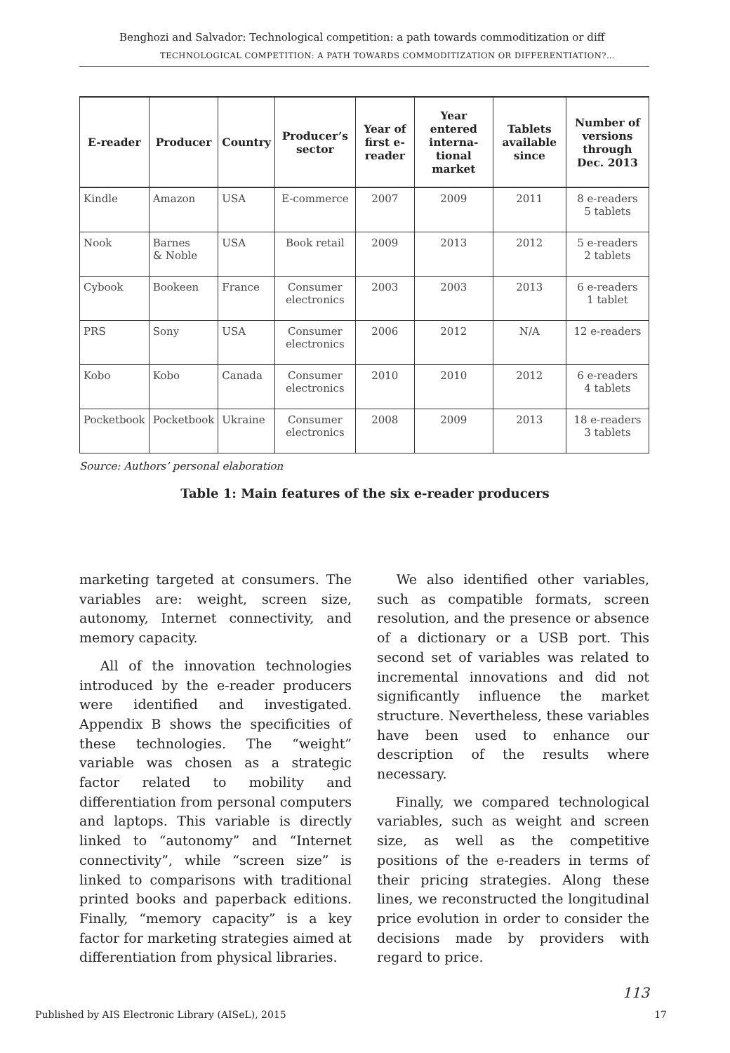Benghozi and Salvador: Technological competition: a path towards commoditization or diff
TECHNOLOGICAL COMPETITION: A PATH TOWARDS COMMODITIZATION OR DIFFERENTIATION?…
| E-reader | Producer | Country | Producer’s sector | Year of first e-reader | Year entered interna-tional market | Tablets available since | Number of versions through Dec. 2013 |
| --- | --- | --- | --- | --- | --- | --- | --- |
| Kindle | Amazon | USA | E-commerce | 2007 | 2009 | 2011 | 8 e-readers 5 tablets |
| Nook | Barnes & Noble | USA | Book retail | 2009 | 2013 | 2012 | 5 e-readers 2 tablets |
| Cybook | Bookeen | France | Consumer electronics | 2003 | 2003 | 2013 | 6 e-readers 1 tablet |
| PRS | Sony | USA | Consumer electronics | 2006 | 2012 | N/A | 12 e-readers |
| Kobo | Kobo | Canada | Consumer electronics | 2010 | 2010 | 2012 | 6 e-readers 4 tablets |
| Pocketbook | Pocketbook | Ukraine | Consumer electronics | 2008 | 2009 | 2013 | 18 e-readers 3 tablets |
Source: Authors’ personal elaboration
Table 1: Main features of the six e-reader producers
marketing targeted at consumers. The variables are: weight, screen size, autonomy, Internet connectivity, and memory capacity.
All of the innovation technologies introduced by the e-reader producers were identified and investigated. Appendix B shows the specificities of these technologies. The “weight” variable was chosen as a strategic factor related to mobility and differentiation from personal computers and laptops. This variable is directly linked to “autonomy” and “Internet connectivity”, while “screen size” is linked to comparisons with traditional printed books and paperback editions. Finally, “memory capacity” is a key factor for marketing strategies aimed at differentiation from physical libraries.
We also identified other variables, such as compatible formats, screen resolution, and the presence or absence of a dictionary or a USB port. This second set of variables was related to incremental innovations and did not significantly influence the market structure. Nevertheless, these variables have been used to enhance our description of the results where necessary.
Finally, we compared technological variables, such as weight and screen size, as well as the competitive positions of the e-readers in terms of their pricing strategies. Along these lines, we reconstructed the longitudinal price evolution in order to consider the decisions made by providers with regard to price.
113
Published by AIS Electronic Library (AISeL), 2015
17